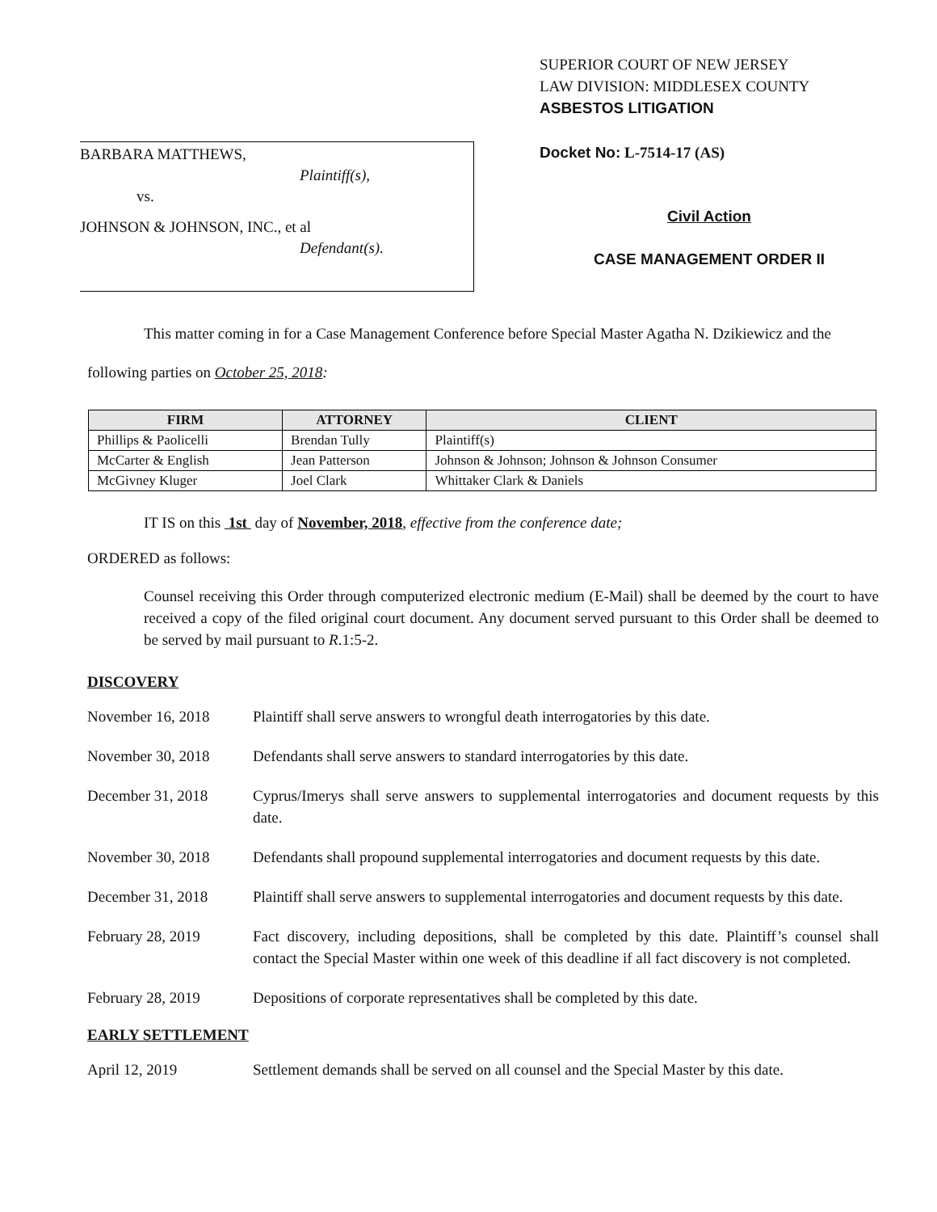BARBARA MATTHEWS,
Plaintiff(s),
vs.
JOHNSON & JOHNSON, INC., et al
Defendant(s).
SUPERIOR COURT OF NEW JERSEY
LAW DIVISION: MIDDLESEX COUNTY
ASBESTOS LITIGATION
Docket No: L-7514-17 (AS)
Civil Action
CASE MANAGEMENT ORDER II
This matter coming in for a Case Management Conference before Special Master Agatha N. Dzikiewicz and the following parties on October 25, 2018:
| FIRM | ATTORNEY | CLIENT |
| --- | --- | --- |
| Phillips & Paolicelli | Brendan Tully | Plaintiff(s) |
| McCarter & English | Jean Patterson | Johnson & Johnson; Johnson & Johnson Consumer |
| McGivney Kluger | Joel Clark | Whittaker Clark & Daniels |
IT IS on this 1st day of November, 2018, effective from the conference date;
ORDERED as follows:
Counsel receiving this Order through computerized electronic medium (E-Mail) shall be deemed by the court to have received a copy of the filed original court document. Any document served pursuant to this Order shall be deemed to be served by mail pursuant to R.1:5-2.
DISCOVERY
November 16, 2018 Plaintiff shall serve answers to wrongful death interrogatories by this date.
November 30, 2018 Defendants shall serve answers to standard interrogatories by this date.
December 31, 2018 Cyprus/Imerys shall serve answers to supplemental interrogatories and document requests by this date.
November 30, 2018 Defendants shall propound supplemental interrogatories and document requests by this date.
December 31, 2018 Plaintiff shall serve answers to supplemental interrogatories and document requests by this date.
February 28, 2019 Fact discovery, including depositions, shall be completed by this date. Plaintiff’s counsel shall contact the Special Master within one week of this deadline if all fact discovery is not completed.
February 28, 2019 Depositions of corporate representatives shall be completed by this date.
EARLY SETTLEMENT
April 12, 2019 Settlement demands shall be served on all counsel and the Special Master by this date.